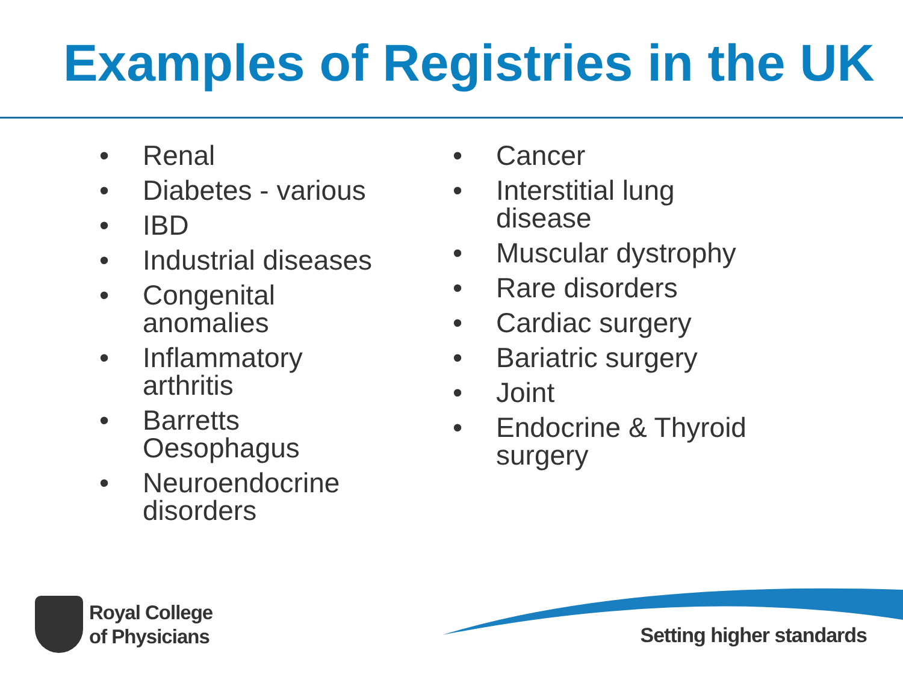Examples of Registries in the UK
• Renal
• Diabetes - various
• IBD
• Industrial diseases
• Congenital anomalies
• Inflammatory arthritis
• Barretts Oesophagus
• Neuroendocrine disorders
• Cancer
• Interstitial lung
disease
• Muscular dystrophy
• Rare disorders
• Cardiac surgery
• Bariatric surgery
• Joint
• Endocrine & Thyroid surgery
Royal College
of Physicians
Setting higher standards